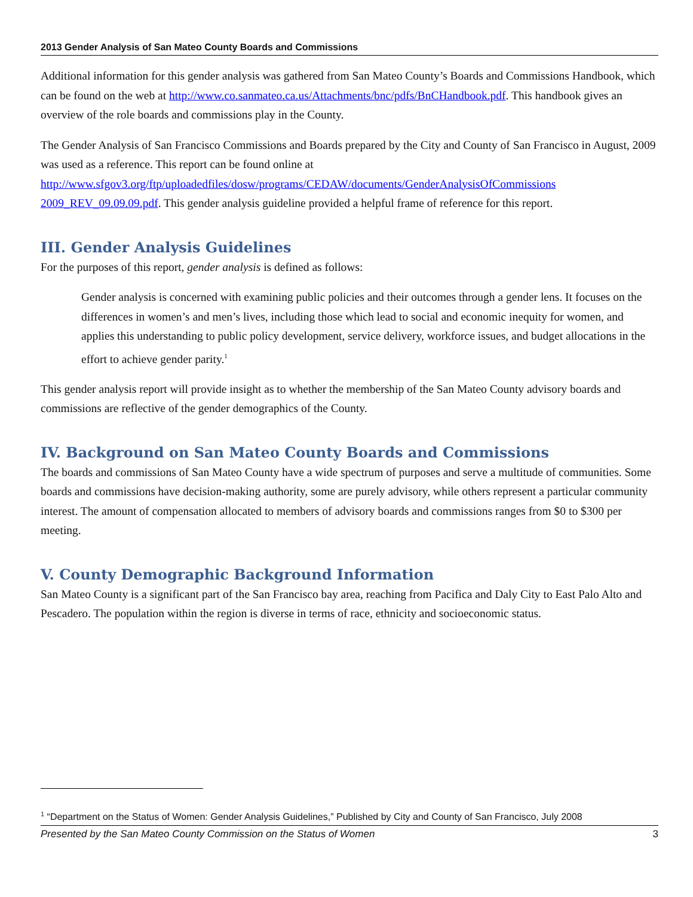2013 Gender Analysis of San Mateo County Boards and Commissions
Additional information for this gender analysis was gathered from San Mateo County’s Boards and Commissions Handbook, which can be found on the web at http://www.co.sanmateo.ca.us/Attachments/bnc/pdfs/BnCHandbook.pdf. This handbook gives an overview of the role boards and commissions play in the County.
The Gender Analysis of San Francisco Commissions and Boards prepared by the City and County of San Francisco in August, 2009 was used as a reference. This report can be found online at http://www.sfgov3.org/ftp/uploadedfiles/dosw/programs/CEDAW/documents/GenderAnalysisOfCommissions 2009_REV_09.09.09.pdf. This gender analysis guideline provided a helpful frame of reference for this report.
III. Gender Analysis Guidelines
For the purposes of this report, gender analysis is defined as follows:
Gender analysis is concerned with examining public policies and their outcomes through a gender lens. It focuses on the differences in women’s and men’s lives, including those which lead to social and economic inequity for women, and applies this understanding to public policy development, service delivery, workforce issues, and budget allocations in the effort to achieve gender parity.<sup>1</sup>
This gender analysis report will provide insight as to whether the membership of the San Mateo County advisory boards and commissions are reflective of the gender demographics of the County.
IV. Background on San Mateo County Boards and Commissions
The boards and commissions of San Mateo County have a wide spectrum of purposes and serve a multitude of communities. Some boards and commissions have decision-making authority, some are purely advisory, while others represent a particular community interest. The amount of compensation allocated to members of advisory boards and commissions ranges from $0 to $300 per meeting.
V. County Demographic Background Information
San Mateo County is a significant part of the San Francisco bay area, reaching from Pacifica and Daly City to East Palo Alto and Pescadero. The population within the region is diverse in terms of race, ethnicity and socioeconomic status.
<sup>1</sup> “Department on the Status of Women: Gender Analysis Guidelines,” Published by City and County of San Francisco, July 2008
Presented by the San Mateo County Commission on the Status of Women 3